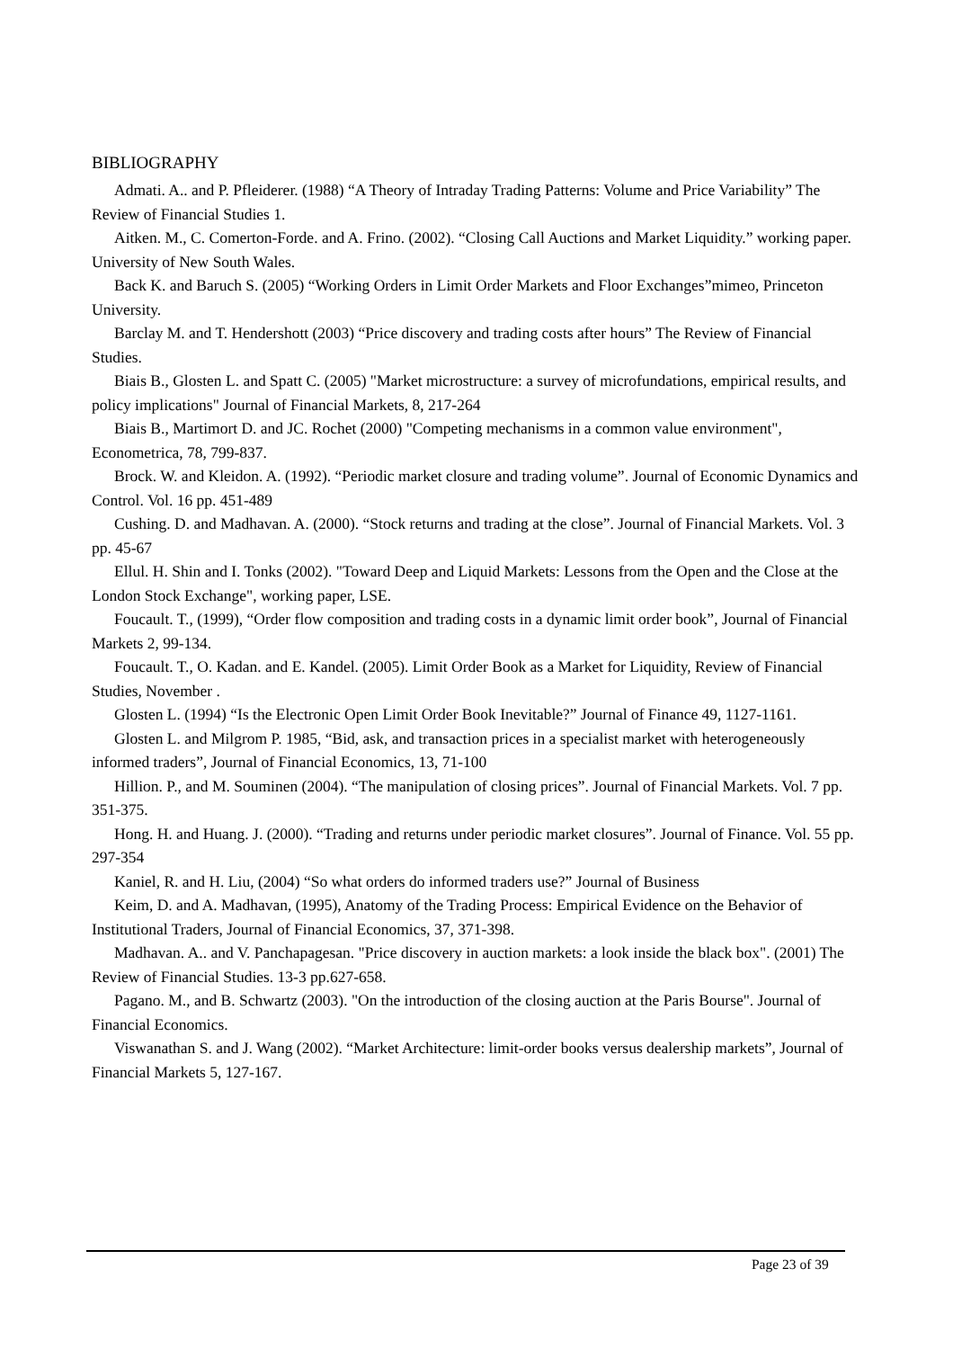BIBLIOGRAPHY
Admati. A.. and P. Pfleiderer. (1988) “A Theory of Intraday Trading Patterns: Volume and Price Variability” The Review of Financial Studies 1.
Aitken. M., C. Comerton-Forde. and A. Frino. (2002). “Closing Call Auctions and Market Liquidity.” working paper. University of New South Wales.
Back K. and Baruch S. (2005) “Working Orders in Limit Order Markets and Floor Exchanges”mimeo, Princeton University.
Barclay M. and T. Hendershott (2003) “Price discovery and trading costs after hours” The Review of Financial Studies.
Biais B., Glosten L. and Spatt C. (2005) "Market microstructure: a survey of microfundations, empirical results, and policy implications" Journal of Financial Markets, 8, 217-264
Biais B., Martimort D. and JC. Rochet (2000) "Competing mechanisms in a common value environment", Econometrica, 78, 799-837.
Brock. W. and Kleidon. A. (1992). “Periodic market closure and trading volume”. Journal of Economic Dynamics and Control. Vol. 16 pp. 451-489
Cushing. D. and Madhavan. A. (2000). “Stock returns and trading at the close”. Journal of Financial Markets. Vol. 3 pp. 45-67
Ellul. H. Shin and I. Tonks (2002). "Toward Deep and Liquid Markets: Lessons from the Open and the Close at the London Stock Exchange", working paper, LSE.
Foucault. T., (1999), “Order flow composition and trading costs in a dynamic limit order book”, Journal of Financial Markets 2, 99-134.
Foucault. T., O. Kadan. and E. Kandel. (2005). Limit Order Book as a Market for Liquidity, Review of Financial Studies, November .
Glosten L. (1994) “Is the Electronic Open Limit Order Book Inevitable?” Journal of Finance 49, 1127-1161.
Glosten L. and Milgrom P. 1985, “Bid, ask, and transaction prices in a specialist market with heterogeneously informed traders”, Journal of Financial Economics, 13, 71-100
Hillion. P., and M. Souminen (2004). “The manipulation of closing prices”. Journal of Financial Markets. Vol. 7 pp. 351-375.
Hong. H. and Huang. J. (2000). “Trading and returns under periodic market closures”. Journal of Finance. Vol. 55 pp. 297-354
Kaniel, R. and H. Liu, (2004) “So what orders do informed traders use?” Journal of Business
Keim, D. and A. Madhavan, (1995), Anatomy of the Trading Process: Empirical Evidence on the Behavior of Institutional Traders, Journal of Financial Economics, 37, 371-398.
Madhavan. A.. and V. Panchapagesan. "Price discovery in auction markets: a look inside the black box". (2001) The Review of Financial Studies. 13-3 pp.627-658.
Pagano. M., and B. Schwartz (2003). "On the introduction of the closing auction at the Paris Bourse". Journal of Financial Economics.
Viswanathan S. and J. Wang (2002). “Market Architecture: limit-order books versus dealership markets”, Journal of Financial Markets 5, 127-167.
Page 23 of 39